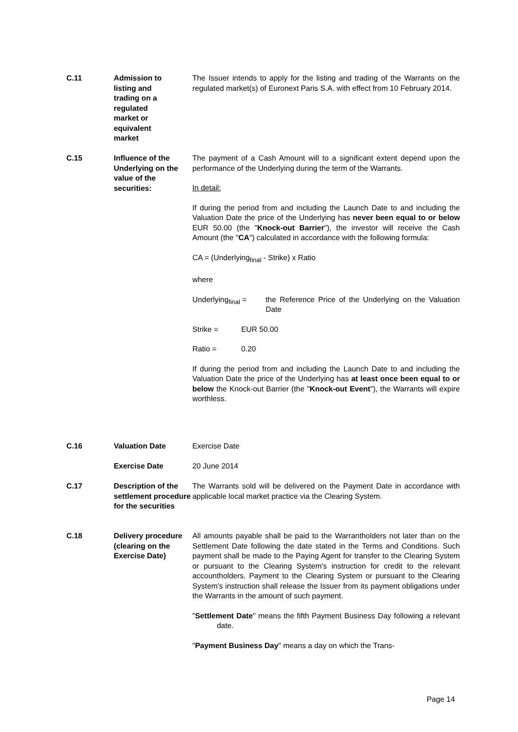C.11 Admission to
listing and
trading on a
regulated
market or
equivalent
market
The Issuer intends to apply for the listing and trading of the Warrants on the regulated market(s) of Euronext Paris S.A. with effect from 10 February 2014.
C.15 Influence of the Underlying on the value of the securities:
The payment of a Cash Amount will to a significant extent depend upon the performance of the Underlying during the term of the Warrants.
In detail:
If during the period from and including the Launch Date to and including the Valuation Date the price of the Underlying has never been equal to or below EUR 50.00 (the "Knock-out Barrier"), the investor will receive the Cash Amount (the "CA") calculated in accordance with the following formula:
CA = (Underlying<sub>final</sub> - Strike) x Ratio
where
Underlying<sub>final</sub> = the Reference Price of the Underlying on the Valuation Date
Strike = EUR 50.00
Ratio = 0.20
If during the period from and including the Launch Date to and including the Valuation Date the price of the Underlying has at least once been equal to or below the Knock-out Barrier (the "Knock-out Event"), the Warrants will expire worthless.
C.16 Valuation Date Exercise Date
Exercise Date 20 June 2014
C.17 Description of the settlement procedure for the securities
The Warrants sold will be delivered on the Payment Date in accordance with applicable local market practice via the Clearing System.
C.18 Delivery procedure (clearing on the Exercise Date)
All amounts payable shall be paid to the Warrantholders not later than on the Settlement Date following the date stated in the Terms and Conditions. Such payment shall be made to the Paying Agent for transfer to the Clearing System or pursuant to the Clearing System's instruction for credit to the relevant accountholders. Payment to the Clearing System or pursuant to the Clearing System's instruction shall release the Issuer from its payment obligations under the Warrants in the amount of such payment.
"Settlement Date" means the fifth Payment Business Day following a relevant date.
"Payment Business Day" means a day on which the Trans-
Page 14